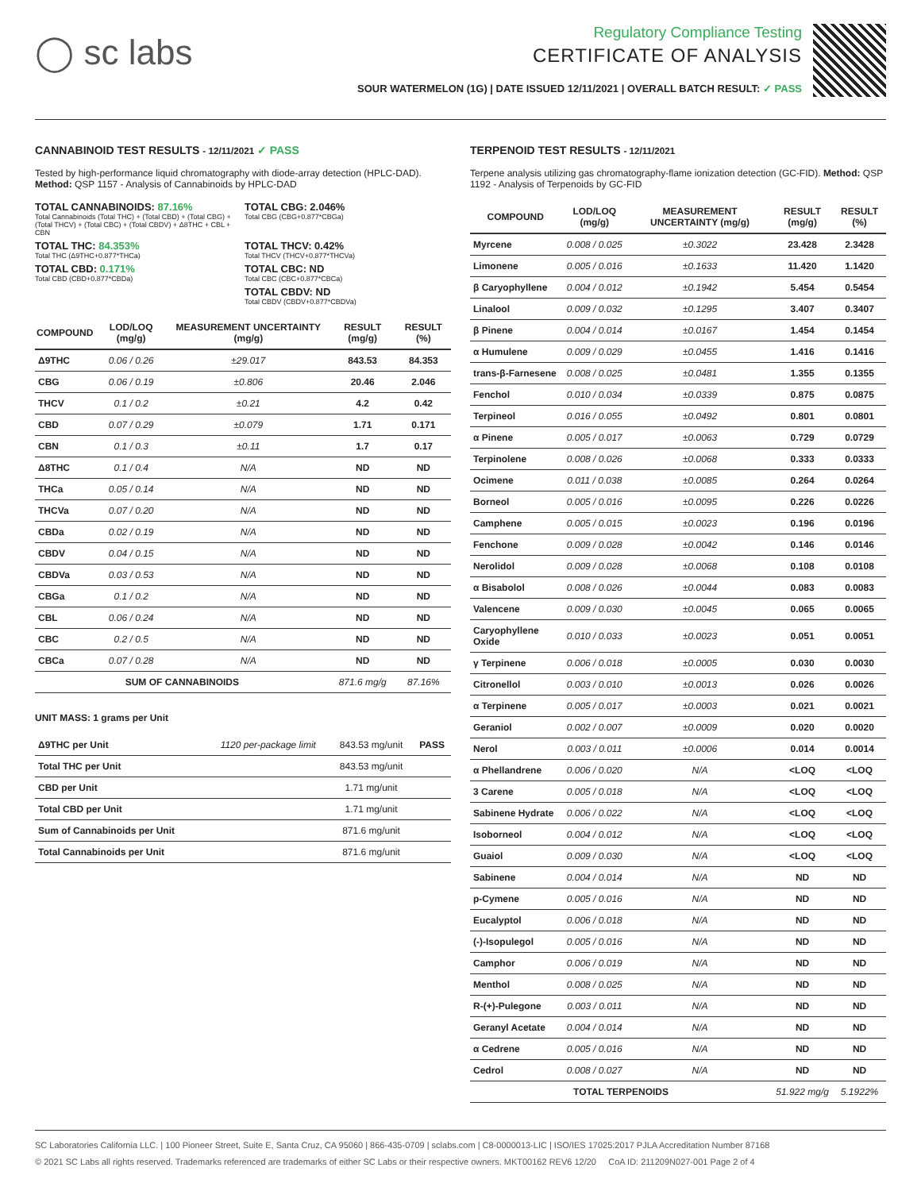◯ sc labs
Regulatory Compliance Testing
CERTIFICATE OF ANALYSIS
SOUR WATERMELON (1G) | DATE ISSUED 12/11/2021 | OVERALL BATCH RESULT: ✓ PASS
CANNABINOID TEST RESULTS - 12/11/2021 ✓ PASS
Tested by high-performance liquid chromatography with diode-array detection (HPLC-DAD). Method: QSP 1157 - Analysis of Cannabinoids by HPLC-DAD
TOTAL CANNABINOIDS: 87.16%
Total Cannabinoids (Total THC) + (Total CBD) + (Total CBG) + (Total THCV) + (Total CBC) + (Total CBDV) + Δ8THC + CBL + CBN
TOTAL CBG: 2.046%
Total CBG (CBG+0.877*CBGa)
TOTAL THC: 84.353%
Total THC (Δ9THC+0.877*THCa)
TOTAL THCV: 0.42%
Total THCV (THCV+0.877*THCVa)
TOTAL CBD: 0.171%
Total CBD (CBD+0.877*CBDa)
TOTAL CBC: ND
Total CBC (CBC+0.877*CBCa)
TOTAL CBDV: ND
Total CBDV (CBDV+0.877*CBDVa)
| COMPOUND | LOD/LOQ (mg/g) | MEASUREMENT UNCERTAINTY (mg/g) | RESULT (mg/g) | RESULT (%) |
| --- | --- | --- | --- | --- |
| Δ9THC | 0.06 / 0.26 | ±29.017 | 843.53 | 84.353 |
| CBG | 0.06 / 0.19 | ±0.806 | 20.46 | 2.046 |
| THCV | 0.1 / 0.2 | ±0.21 | 4.2 | 0.42 |
| CBD | 0.07 / 0.29 | ±0.079 | 1.71 | 0.171 |
| CBN | 0.1 / 0.3 | ±0.11 | 1.7 | 0.17 |
| Δ8THC | 0.1 / 0.4 | N/A | ND | ND |
| THCa | 0.05 / 0.14 | N/A | ND | ND |
| THCVa | 0.07 / 0.20 | N/A | ND | ND |
| CBDa | 0.02 / 0.19 | N/A | ND | ND |
| CBDV | 0.04 / 0.15 | N/A | ND | ND |
| CBDVa | 0.03 / 0.53 | N/A | ND | ND |
| CBGa | 0.1 / 0.2 | N/A | ND | ND |
| CBL | 0.06 / 0.24 | N/A | ND | ND |
| CBC | 0.2 / 0.5 | N/A | ND | ND |
| CBCa | 0.07 / 0.28 | N/A | ND | ND |
| SUM OF CANNABINOIDS | | | 871.6 mg/g | 87.16% |
UNIT MASS: 1 grams per Unit
| Δ9THC per Unit | 1120 per-package limit | 843.53 mg/unit | PASS |
| Total THC per Unit | | 843.53 mg/unit | |
| CBD per Unit | | 1.71 mg/unit | |
| Total CBD per Unit | | 1.71 mg/unit | |
| Sum of Cannabinoids per Unit | | 871.6 mg/unit | |
| Total Cannabinoids per Unit | | 871.6 mg/unit | |
TERPENOID TEST RESULTS - 12/11/2021
Terpene analysis utilizing gas chromatography-flame ionization detection (GC-FID). Method: QSP 1192 - Analysis of Terpenoids by GC-FID
| COMPOUND | LOD/LOQ (mg/g) | MEASUREMENT UNCERTAINTY (mg/g) | RESULT (mg/g) | RESULT (%) |
| --- | --- | --- | --- | --- |
| Myrcene | 0.008 / 0.025 | ±0.3022 | 23.428 | 2.3428 |
| Limonene | 0.005 / 0.016 | ±0.1633 | 11.420 | 1.1420 |
| β Caryophyllene | 0.004 / 0.012 | ±0.1942 | 5.454 | 0.5454 |
| Linalool | 0.009 / 0.032 | ±0.1295 | 3.407 | 0.3407 |
| β Pinene | 0.004 / 0.014 | ±0.0167 | 1.454 | 0.1454 |
| α Humulene | 0.009 / 0.029 | ±0.0455 | 1.416 | 0.1416 |
| trans-β-Farnesene | 0.008 / 0.025 | ±0.0481 | 1.355 | 0.1355 |
| Fenchol | 0.010 / 0.034 | ±0.0339 | 0.875 | 0.0875 |
| Terpineol | 0.016 / 0.055 | ±0.0492 | 0.801 | 0.0801 |
| α Pinene | 0.005 / 0.017 | ±0.0063 | 0.729 | 0.0729 |
| Terpinolene | 0.008 / 0.026 | ±0.0068 | 0.333 | 0.0333 |
| Ocimene | 0.011 / 0.038 | ±0.0085 | 0.264 | 0.0264 |
| Borneol | 0.005 / 0.016 | ±0.0095 | 0.226 | 0.0226 |
| Camphene | 0.005 / 0.015 | ±0.0023 | 0.196 | 0.0196 |
| Fenchone | 0.009 / 0.028 | ±0.0042 | 0.146 | 0.0146 |
| Nerolidol | 0.009 / 0.028 | ±0.0068 | 0.108 | 0.0108 |
| α Bisabolol | 0.008 / 0.026 | ±0.0044 | 0.083 | 0.0083 |
| Valencene | 0.009 / 0.030 | ±0.0045 | 0.065 | 0.0065 |
| Caryophyllene Oxide | 0.010 / 0.033 | ±0.0023 | 0.051 | 0.0051 |
| γ Terpinene | 0.006 / 0.018 | ±0.0005 | 0.030 | 0.0030 |
| Citronellol | 0.003 / 0.010 | ±0.0013 | 0.026 | 0.0026 |
| α Terpinene | 0.005 / 0.017 | ±0.0003 | 0.021 | 0.0021 |
| Geraniol | 0.002 / 0.007 | ±0.0009 | 0.020 | 0.0020 |
| Nerol | 0.003 / 0.011 | ±0.0006 | 0.014 | 0.0014 |
| α Phellandrene | 0.006 / 0.020 | N/A | <LOQ | <LOQ |
| 3 Carene | 0.005 / 0.018 | N/A | <LOQ | <LOQ |
| Sabinene Hydrate | 0.006 / 0.022 | N/A | <LOQ | <LOQ |
| Isoborneol | 0.004 / 0.012 | N/A | <LOQ | <LOQ |
| Guaiol | 0.009 / 0.030 | N/A | <LOQ | <LOQ |
| Sabinene | 0.004 / 0.014 | N/A | ND | ND |
| p-Cymene | 0.005 / 0.016 | N/A | ND | ND |
| Eucalyptol | 0.006 / 0.018 | N/A | ND | ND |
| (-)-Isopulegol | 0.005 / 0.016 | N/A | ND | ND |
| Camphor | 0.006 / 0.019 | N/A | ND | ND |
| Menthol | 0.008 / 0.025 | N/A | ND | ND |
| R-(+)-Pulegone | 0.003 / 0.011 | N/A | ND | ND |
| Geranyl Acetate | 0.004 / 0.014 | N/A | ND | ND |
| α Cedrene | 0.005 / 0.016 | N/A | ND | ND |
| Cedrol | 0.008 / 0.027 | N/A | ND | ND |
| TOTAL TERPENOIDS | | | 51.922 mg/g | 5.1922% |
SC Laboratories California LLC. | 100 Pioneer Street, Suite E, Santa Cruz, CA 95060 | 866-435-0709 | sclabs.com | C8-0000013-LIC | ISO/IES 17025:2017 PJLA Accreditation Number 87168
© 2021 SC Labs all rights reserved. Trademarks referenced are trademarks of either SC Labs or their respective owners. MKT00162 REV6 12/20 CoA ID: 211209N027-001 Page 2 of 4